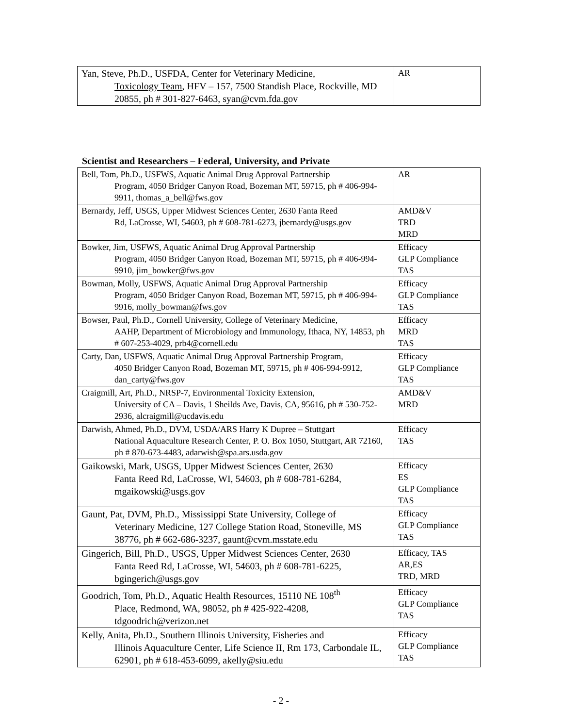| Yan, Steve, Ph.D., USFDA, Center for Veterinary Medicine, Toxicology Team , HFV – 157, 7500 Standish Place, Rockville, MD 20855, ph # 301-827-6463, syan@cvm.fda.gov | AR |
Scientist and Researchers – Federal, University, and Private
| Bell, Tom, Ph.D., USFWS, Aquatic Animal Drug Approval Partnership Program, 4050 Bridger Canyon Road, Bozeman MT, 59715, ph # 406-994-9911, thomas_a_bell@fws.gov | AR |
| Bernardy, Jeff, USGS, Upper Midwest Sciences Center, 2630 Fanta Reed Rd, LaCrosse, WI, 54603, ph # 608-781-6273, jbernardy@usgs.gov | AMD&V TRD MRD |
| Bowker, Jim, USFWS, Aquatic Animal Drug Approval Partnership Program, 4050 Bridger Canyon Road, Bozeman MT, 59715, ph # 406-994-9910, jim_bowker@fws.gov | Efficacy GLP Compliance TAS |
| Bowman, Molly, USFWS, Aquatic Animal Drug Approval Partnership Program, 4050 Bridger Canyon Road, Bozeman MT, 59715, ph # 406-994-9916, molly_bowman@fws.gov | Efficacy GLP Compliance TAS |
| Bowser, Paul, Ph.D., Cornell University, College of Veterinary Medicine, AAHP, Department of Microbiology and Immunology, Ithaca, NY, 14853, ph # 607-253-4029, prb4@cornell.edu | Efficacy MRD TAS |
| Carty, Dan, USFWS, Aquatic Animal Drug Approval Partnership Program, 4050 Bridger Canyon Road, Bozeman MT, 59715, ph # 406-994-9912, dan_carty@fws.gov | Efficacy GLP Compliance TAS |
| Craigmill, Art, Ph.D., NRSP-7, Environmental Toxicity Extension, University of CA – Davis, 1 Sheilds Ave, Davis, CA, 95616, ph # 530-752-2936, alcraigmill@ucdavis.edu | AMD&V MRD |
| Darwish, Ahmed, Ph.D., DVM, USDA/ARS Harry K Dupree – Stuttgart National Aquaculture Research Center, P. O. Box 1050, Stuttgart, AR 72160, ph # 870-673-4483, adarwish@spa.ars.usda.gov | Efficacy TAS |
| Gaikowski, Mark, USGS, Upper Midwest Sciences Center, 2630 Fanta Reed Rd, LaCrosse, WI, 54603, ph # 608-781-6284, mgaikowski@usgs.gov | Efficacy ES GLP Compliance TAS |
| Gaunt, Pat, DVM, Ph.D., Mississippi State University, College of Veterinary Medicine, 127 College Station Road, Stoneville, MS 38776, ph # 662-686-3237, gaunt@cvm.msstate.edu | Efficacy GLP Compliance TAS |
| Gingerich, Bill, Ph.D., USGS, Upper Midwest Sciences Center, 2630 Fanta Reed Rd, LaCrosse, WI, 54603, ph # 608-781-6225, bgingerich@usgs.gov | Efficacy, TAS AR,ES TRD, MRD |
| Goodrich, Tom, Ph.D., Aquatic Health Resources, 15110 NE 108<sup>th</sup> Place, Redmond, WA, 98052, ph # 425-922-4208, tdgoodrich@verizon.net | Efficacy GLP Compliance TAS |
| Kelly, Anita, Ph.D., Southern Illinois University, Fisheries and Illinois Aquaculture Center, Life Science II, Rm 173, Carbondale IL, 62901, ph # 618-453-6099, akelly@siu.edu | Efficacy GLP Compliance TAS |
- 2 -